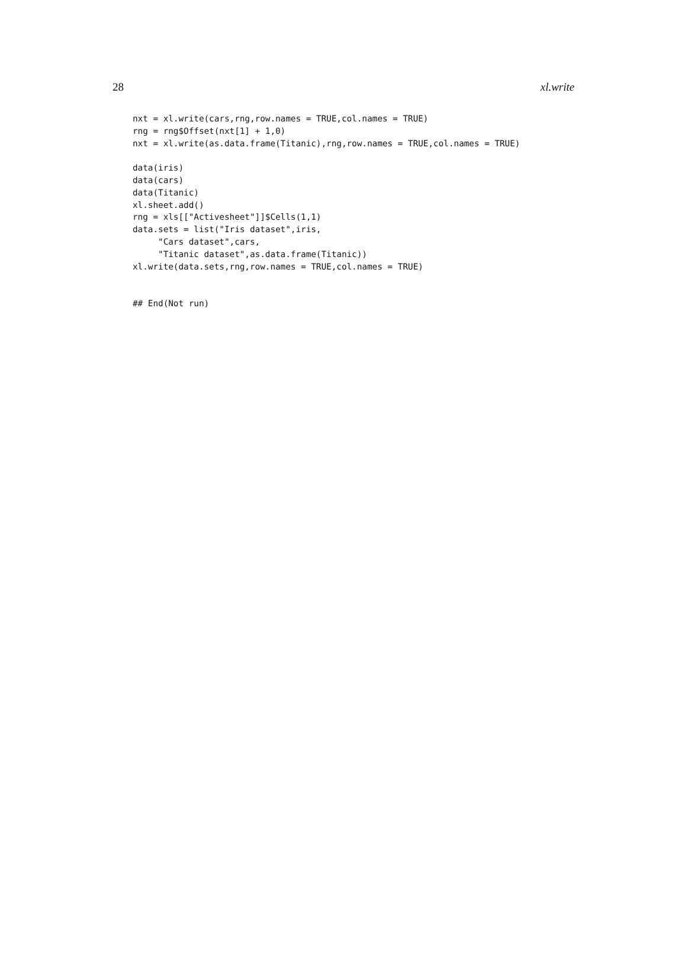28 xl.write
nxt = xl.write(cars,rng,row.names = TRUE,col.names = TRUE)
rng = rng$Offset(nxt[1] + 1,0)
nxt = xl.write(as.data.frame(Titanic),rng,row.names = TRUE,col.names = TRUE)

data(iris)
data(cars)
data(Titanic)
xl.sheet.add()
rng = xls[["Activesheet"]]$Cells(1,1)
data.sets = list("Iris dataset",iris,
     "Cars dataset",cars,
     "Titanic dataset",as.data.frame(Titanic))
xl.write(data.sets,rng,row.names = TRUE,col.names = TRUE)


## End(Not run)